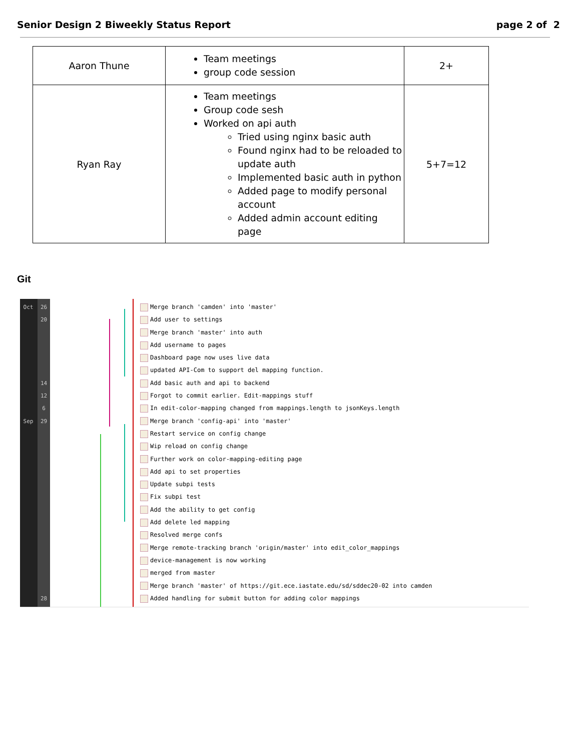Senior Design 2 Biweekly Status Report page 2 of 2
| Aaron Thune | Team meetings group code session | 2+ |
| Ryan Ray | Team meetings Group code sesh Worked on api auth Tried using nginx basic auth Found nginx had to be reloaded to update auth Implemented basic auth in python Added page to modify personal account Added admin account editing page | 5+7=12 |
Git
Oct
Sep
26
20
14
12
6
29
28
Merge branch 'camden' into 'master'
Add user to settings
Merge branch 'master' into auth
Add username to pages
Dashboard page now uses live data
updated API-Com to support del mapping function.
Add basic auth and api to backend
Forgot to commit earlier. Edit-mappings stuff
In edit-color-mapping changed from mappings.length to jsonKeys.length
Merge branch 'config-api' into 'master'
Restart service on config change
Wip reload on config change
Further work on color-mapping-editing page
Add api to set properties
Update subpi tests
Fix subpi test
Add the ability to get config
Add delete led mapping
Resolved merge confs
Merge remote-tracking branch 'origin/master' into edit_color_mappings
device-management is now working
merged from master
Merge branch 'master' of https://git.ece.iastate.edu/sd/sddec20-02 into camden
Added handling for submit button for adding color mappings